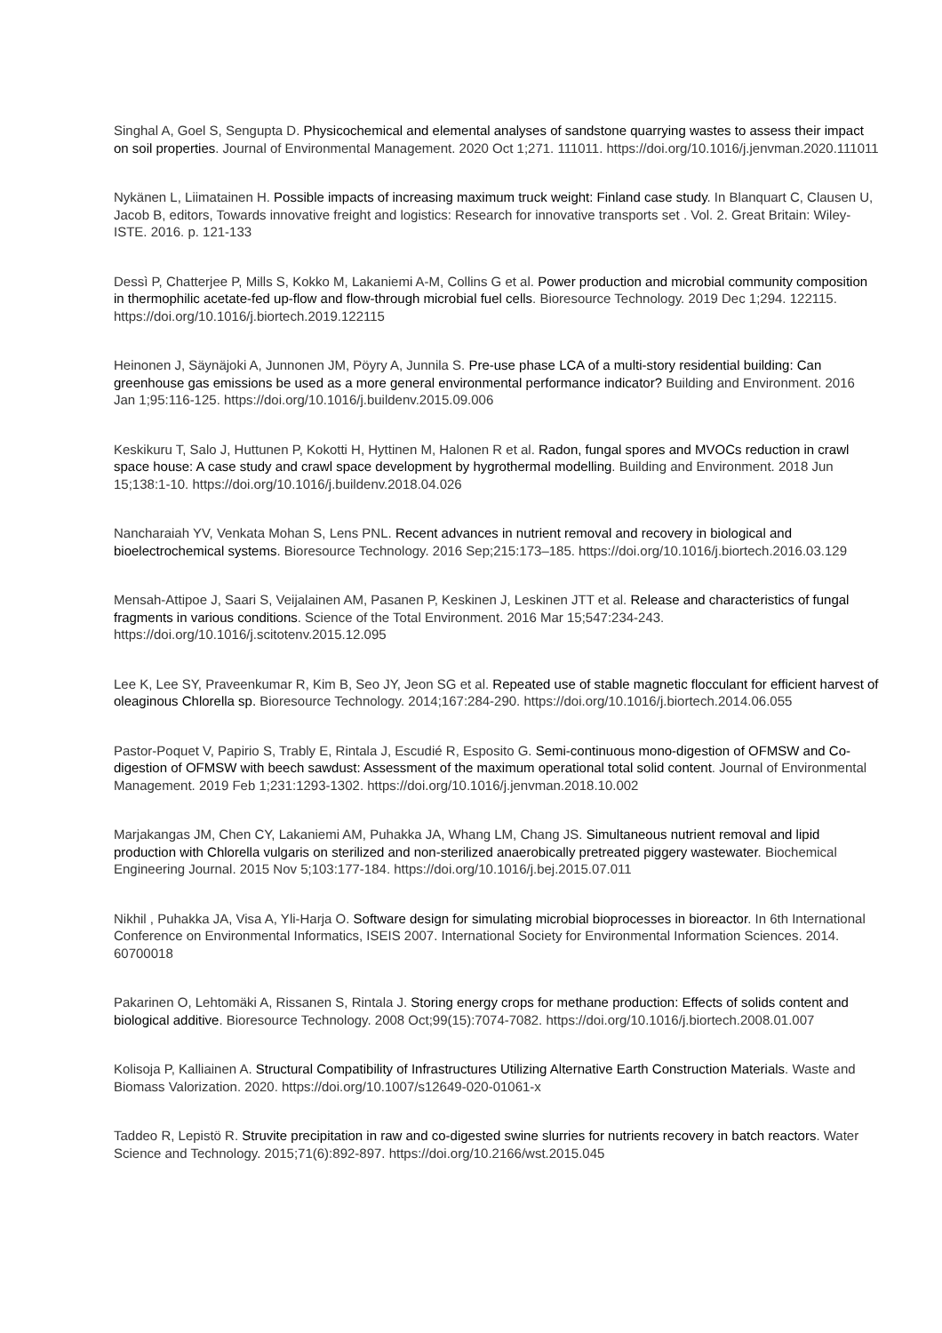Singhal A, Goel S, Sengupta D. Physicochemical and elemental analyses of sandstone quarrying wastes to assess their impact on soil properties. Journal of Environmental Management. 2020 Oct 1;271. 111011. https://doi.org/10.1016/j.jenvman.2020.111011
Nykänen L, Liimatainen H. Possible impacts of increasing maximum truck weight: Finland case study. In Blanquart C, Clausen U, Jacob B, editors, Towards innovative freight and logistics: Research for innovative transports set . Vol. 2. Great Britain: Wiley-ISTE. 2016. p. 121-133
Dessì P, Chatterjee P, Mills S, Kokko M, Lakaniemi A-M, Collins G et al. Power production and microbial community composition in thermophilic acetate-fed up-flow and flow-through microbial fuel cells. Bioresource Technology. 2019 Dec 1;294. 122115. https://doi.org/10.1016/j.biortech.2019.122115
Heinonen J, Säynäjoki A, Junnonen JM, Pöyry A, Junnila S. Pre-use phase LCA of a multi-story residential building: Can greenhouse gas emissions be used as a more general environmental performance indicator? Building and Environment. 2016 Jan 1;95:116-125. https://doi.org/10.1016/j.buildenv.2015.09.006
Keskikuru T, Salo J, Huttunen P, Kokotti H, Hyttinen M, Halonen R et al. Radon, fungal spores and MVOCs reduction in crawl space house: A case study and crawl space development by hygrothermal modelling. Building and Environment. 2018 Jun 15;138:1-10. https://doi.org/10.1016/j.buildenv.2018.04.026
Nancharaiah YV, Venkata Mohan S, Lens PNL. Recent advances in nutrient removal and recovery in biological and bioelectrochemical systems. Bioresource Technology. 2016 Sep;215:173–185. https://doi.org/10.1016/j.biortech.2016.03.129
Mensah-Attipoe J, Saari S, Veijalainen AM, Pasanen P, Keskinen J, Leskinen JTT et al. Release and characteristics of fungal fragments in various conditions. Science of the Total Environment. 2016 Mar 15;547:234-243. https://doi.org/10.1016/j.scitotenv.2015.12.095
Lee K, Lee SY, Praveenkumar R, Kim B, Seo JY, Jeon SG et al. Repeated use of stable magnetic flocculant for efficient harvest of oleaginous Chlorella sp. Bioresource Technology. 2014;167:284-290. https://doi.org/10.1016/j.biortech.2014.06.055
Pastor-Poquet V, Papirio S, Trably E, Rintala J, Escudié R, Esposito G. Semi-continuous mono-digestion of OFMSW and Co-digestion of OFMSW with beech sawdust: Assessment of the maximum operational total solid content. Journal of Environmental Management. 2019 Feb 1;231:1293-1302. https://doi.org/10.1016/j.jenvman.2018.10.002
Marjakangas JM, Chen CY, Lakaniemi AM, Puhakka JA, Whang LM, Chang JS. Simultaneous nutrient removal and lipid production with Chlorella vulgaris on sterilized and non-sterilized anaerobically pretreated piggery wastewater. Biochemical Engineering Journal. 2015 Nov 5;103:177-184. https://doi.org/10.1016/j.bej.2015.07.011
Nikhil , Puhakka JA, Visa A, Yli-Harja O. Software design for simulating microbial bioprocesses in bioreactor. In 6th International Conference on Environmental Informatics, ISEIS 2007. International Society for Environmental Information Sciences. 2014. 60700018
Pakarinen O, Lehtomäki A, Rissanen S, Rintala J. Storing energy crops for methane production: Effects of solids content and biological additive. Bioresource Technology. 2008 Oct;99(15):7074-7082. https://doi.org/10.1016/j.biortech.2008.01.007
Kolisoja P, Kalliainen A. Structural Compatibility of Infrastructures Utilizing Alternative Earth Construction Materials. Waste and Biomass Valorization. 2020. https://doi.org/10.1007/s12649-020-01061-x
Taddeo R, Lepistö R. Struvite precipitation in raw and co-digested swine slurries for nutrients recovery in batch reactors. Water Science and Technology. 2015;71(6):892-897. https://doi.org/10.2166/wst.2015.045